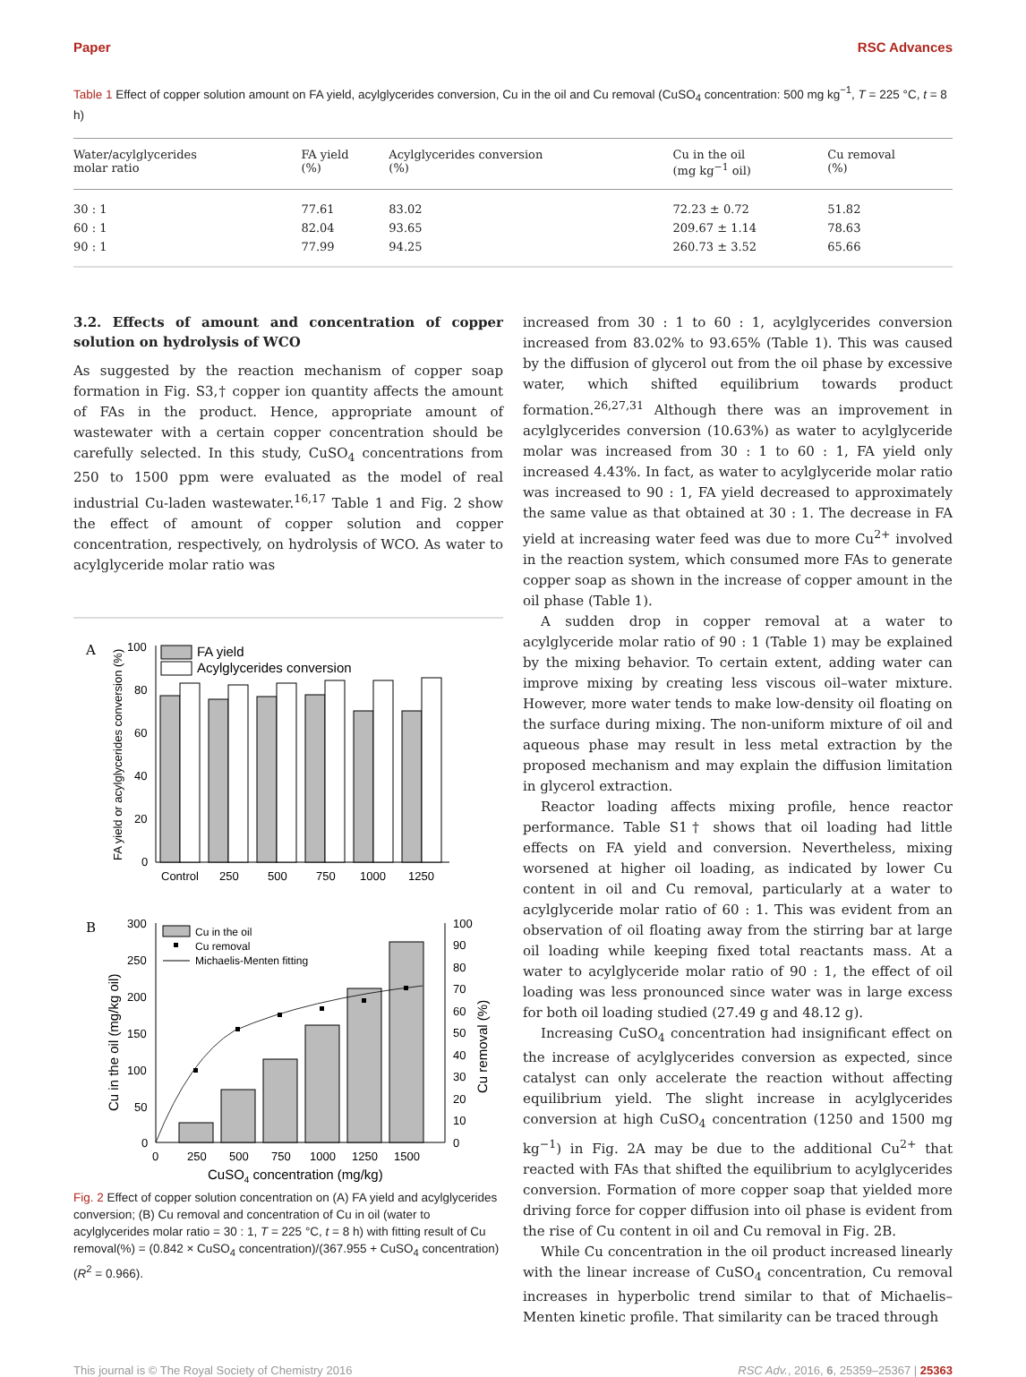Paper RSC Advances
Table 1 Effect of copper solution amount on FA yield, acylglycerides conversion, Cu in the oil and Cu removal (CuSO<sub>4</sub> concentration: 500 mg kg<sup>−1</sup>, T = 225 °C, t = 8 h)
| Water/acylglycerides molar ratio | FA yield (%) | Acylglycerides conversion (%) | Cu in the oil (mg kg<sup>−1</sup> oil) | Cu removal (%) |
| --- | --- | --- | --- | --- |
| 30 : 1 | 77.61 | 83.02 | 72.23 ± 0.72 | 51.82 |
| 60 : 1 | 82.04 | 93.65 | 209.67 ± 1.14 | 78.63 |
| 90 : 1 | 77.99 | 94.25 | 260.73 ± 3.52 | 65.66 |
3.2. Effects of amount and concentration of copper solution on hydrolysis of WCO
As suggested by the reaction mechanism of copper soap formation in Fig. S3,† copper ion quantity affects the amount of FAs in the product. Hence, appropriate amount of wastewater with a certain copper concentration should be carefully selected. In this study, CuSO<sub>4</sub> concentrations from 250 to 1500 ppm were evaluated as the model of real industrial Cu-laden wastewater.<sup>16,17</sup> Table 1 and Fig. 2 show the effect of amount of copper solution and copper concentration, respectively, on hydrolysis of WCO. As water to acylglyceride molar ratio was
A
100
80
60
40
20
0
FA yield
Acylglycerides conversion
Control
250
500
750
1000
1250
FA yield or acylglycerides conversion (%)
B
300
250
200
150
100
50
0
100
90
80
70
60
50
40
30
20
10
0
Cu in the oil
Cu removal
Michaelis-Menten fitting
0
250
500
750
1000
1250
1500
CuSO4 concentration (mg/kg)
Cu in the oil (mg/kg oil)
Cu removal (%)
Fig. 2 Effect of copper solution concentration on (A) FA yield and acylglycerides conversion; (B) Cu removal and concentration of Cu in oil (water to acylglycerides molar ratio = 30 : 1, T = 225 °C, t = 8 h) with fitting result of Cu removal(%) = (0.842 × CuSO<sub>4</sub> concentration)/(367.955 + CuSO<sub>4</sub> concentration) (R<sup>2</sup> = 0.966).
increased from 30 : 1 to 60 : 1, acylglycerides conversion increased from 83.02% to 93.65% (Table 1). This was caused by the diffusion of glycerol out from the oil phase by excessive water, which shifted equilibrium towards product formation.<sup>26,27,31</sup> Although there was an improvement in acylglycerides conversion (10.63%) as water to acylglyceride molar was increased from 30 : 1 to 60 : 1, FA yield only increased 4.43%. In fact, as water to acylglyceride molar ratio was increased to 90 : 1, FA yield decreased to approximately the same value as that obtained at 30 : 1. The decrease in FA yield at increasing water feed was due to more Cu<sup>2+</sup> involved in the reaction system, which consumed more FAs to generate copper soap as shown in the increase of copper amount in the oil phase (Table 1).
A sudden drop in copper removal at a water to acylglyceride molar ratio of 90 : 1 (Table 1) may be explained by the mixing behavior. To certain extent, adding water can improve mixing by creating less viscous oil–water mixture. However, more water tends to make low-density oil floating on the surface during mixing. The non-uniform mixture of oil and aqueous phase may result in less metal extraction by the proposed mechanism and may explain the diffusion limitation in glycerol extraction.
Reactor loading affects mixing profile, hence reactor performance. Table S1† shows that oil loading had little effects on FA yield and conversion. Nevertheless, mixing worsened at higher oil loading, as indicated by lower Cu content in oil and Cu removal, particularly at a water to acylglyceride molar ratio of 60 : 1. This was evident from an observation of oil floating away from the stirring bar at large oil loading while keeping fixed total reactants mass. At a water to acylglyceride molar ratio of 90 : 1, the effect of oil loading was less pronounced since water was in large excess for both oil loading studied (27.49 g and 48.12 g).
Increasing CuSO<sub>4</sub> concentration had insignificant effect on the increase of acylglycerides conversion as expected, since catalyst can only accelerate the reaction without affecting equilibrium yield. The slight increase in acylglycerides conversion at high CuSO<sub>4</sub> concentration (1250 and 1500 mg kg<sup>−1</sup>) in Fig. 2A may be due to the additional Cu<sup>2+</sup> that reacted with FAs that shifted the equilibrium to acylglycerides conversion. Formation of more copper soap that yielded more driving force for copper diffusion into oil phase is evident from the rise of Cu content in oil and Cu removal in Fig. 2B.
While Cu concentration in the oil product increased linearly with the linear increase of CuSO<sub>4</sub> concentration, Cu removal increases in hyperbolic trend similar to that of Michaelis–Menten kinetic profile. That similarity can be traced through
This journal is © The Royal Society of Chemistry 2016 RSC Adv., 2016, 6, 25359–25367 | 25363